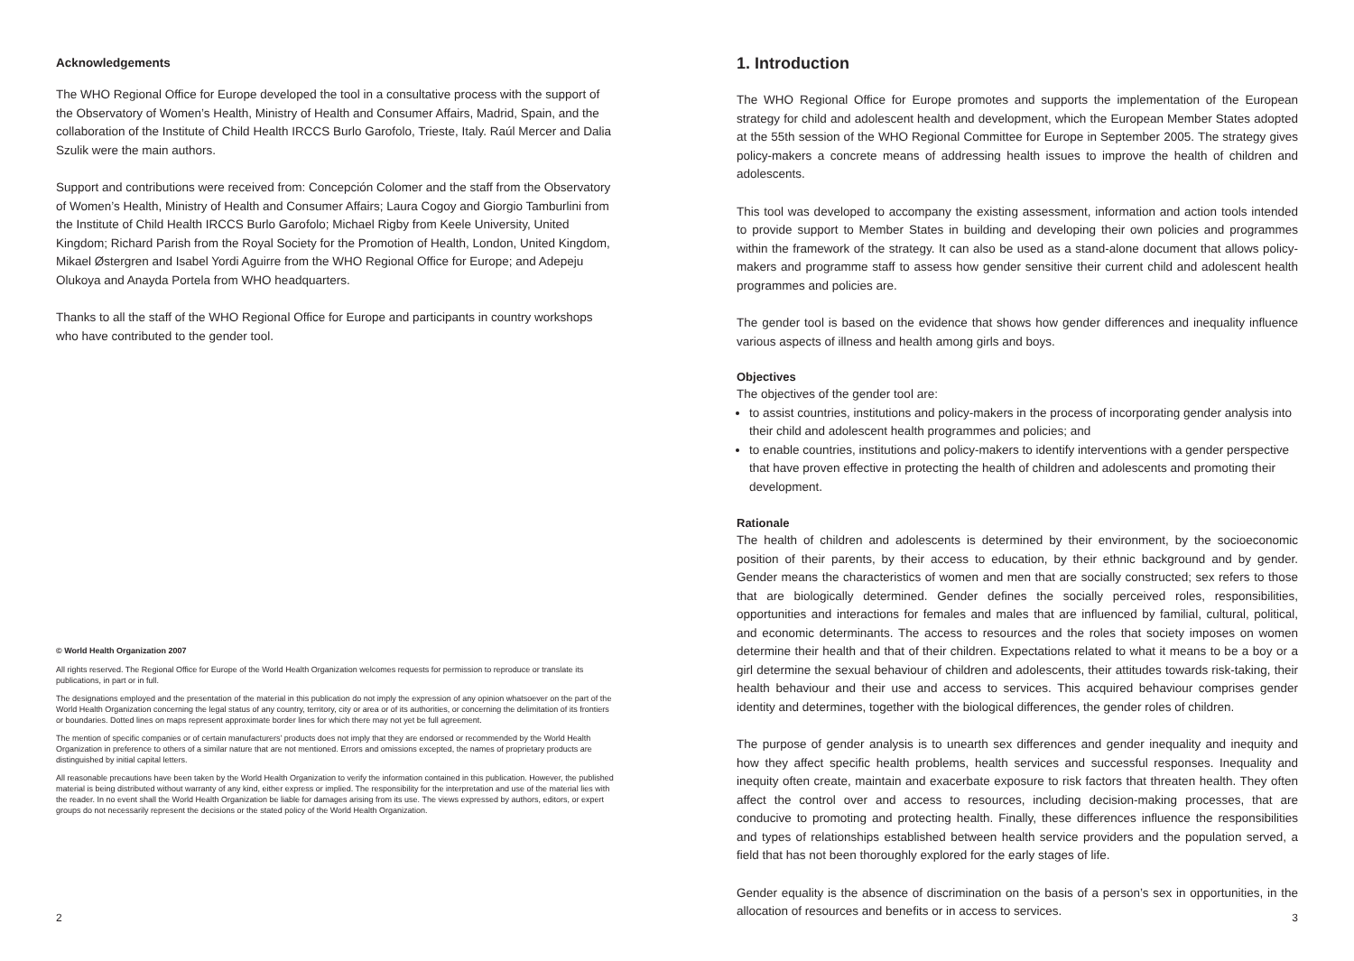Acknowledgements
The WHO Regional Office for Europe developed the tool in a consultative process with the support of the Observatory of Women’s Health, Ministry of Health and Consumer Affairs, Madrid, Spain, and the collaboration of the Institute of Child Health IRCCS Burlo Garofolo, Trieste, Italy. Raúl Mercer and Dalia Szulik were the main authors.
Support and contributions were received from: Concepción Colomer and the staff from the Observatory of Women’s Health, Ministry of Health and Consumer Affairs; Laura Cogoy and Giorgio Tamburlini from the Institute of Child Health IRCCS Burlo Garofolo; Michael Rigby from Keele University, United Kingdom; Richard Parish from the Royal Society for the Promotion of Health, London, United Kingdom, Mikael Østergren and Isabel Yordi Aguirre from the WHO Regional Office for Europe; and Adepeju Olukoya and Anayda Portela from WHO headquarters.
Thanks to all the staff of the WHO Regional Office for Europe and participants in country workshops who have contributed to the gender tool.
© World Health Organization 2007
All rights reserved. The Regional Office for Europe of the World Health Organization welcomes requests for permission to reproduce or translate its publications, in part or in full.
The designations employed and the presentation of the material in this publication do not imply the expression of any opinion whatsoever on the part of the World Health Organization concerning the legal status of any country, territory, city or area or of its authorities, or concerning the delimitation of its frontiers or boundaries. Dotted lines on maps represent approximate border lines for which there may not yet be full agreement.
The mention of specific companies or of certain manufacturers’ products does not imply that they are endorsed or recommended by the World Health Organization in preference to others of a similar nature that are not mentioned. Errors and omissions excepted, the names of proprietary products are distinguished by initial capital letters.
All reasonable precautions have been taken by the World Health Organization to verify the information contained in this publication. However, the published material is being distributed without warranty of any kind, either express or implied. The responsibility for the interpretation and use of the material lies with the reader. In no event shall the World Health Organization be liable for damages arising from its use. The views expressed by authors, editors, or expert groups do not necessarily represent the decisions or the stated policy of the World Health Organization.
2
1. Introduction
The WHO Regional Office for Europe promotes and supports the implementation of the European strategy for child and adolescent health and development, which the European Member States adopted at the 55th session of the WHO Regional Committee for Europe in September 2005. The strategy gives policy-makers a concrete means of addressing health issues to improve the health of children and adolescents.
This tool was developed to accompany the existing assessment, information and action tools intended to provide support to Member States in building and developing their own policies and programmes within the framework of the strategy. It can also be used as a stand-alone document that allows policy-makers and programme staff to assess how gender sensitive their current child and adolescent health programmes and policies are.
The gender tool is based on the evidence that shows how gender differences and inequality influence various aspects of illness and health among girls and boys.
Objectives
The objectives of the gender tool are:
to assist countries, institutions and policy-makers in the process of incorporating gender analysis into their child and adolescent health programmes and policies; and
to enable countries, institutions and policy-makers to identify interventions with a gender perspective that have proven effective in protecting the health of children and adolescents and promoting their development.
Rationale
The health of children and adolescents is determined by their environment, by the socioeconomic position of their parents, by their access to education, by their ethnic background and by gender. Gender means the characteristics of women and men that are socially constructed; sex refers to those that are biologically determined. Gender defines the socially perceived roles, responsibilities, opportunities and interactions for females and males that are influenced by familial, cultural, political, and economic determinants. The access to resources and the roles that society imposes on women determine their health and that of their children. Expectations related to what it means to be a boy or a girl determine the sexual behaviour of children and adolescents, their attitudes towards risk-taking, their health behaviour and their use and access to services. This acquired behaviour comprises gender identity and determines, together with the biological differences, the gender roles of children.
The purpose of gender analysis is to unearth sex differences and gender inequality and inequity and how they affect specific health problems, health services and successful responses. Inequality and inequity often create, maintain and exacerbate exposure to risk factors that threaten health. They often affect the control over and access to resources, including decision-making processes, that are conducive to promoting and protecting health. Finally, these differences influence the responsibilities and types of relationships established between health service providers and the population served, a field that has not been thoroughly explored for the early stages of life.
Gender equality is the absence of discrimination on the basis of a person’s sex in opportunities, in the allocation of resources and benefits or in access to services.
3